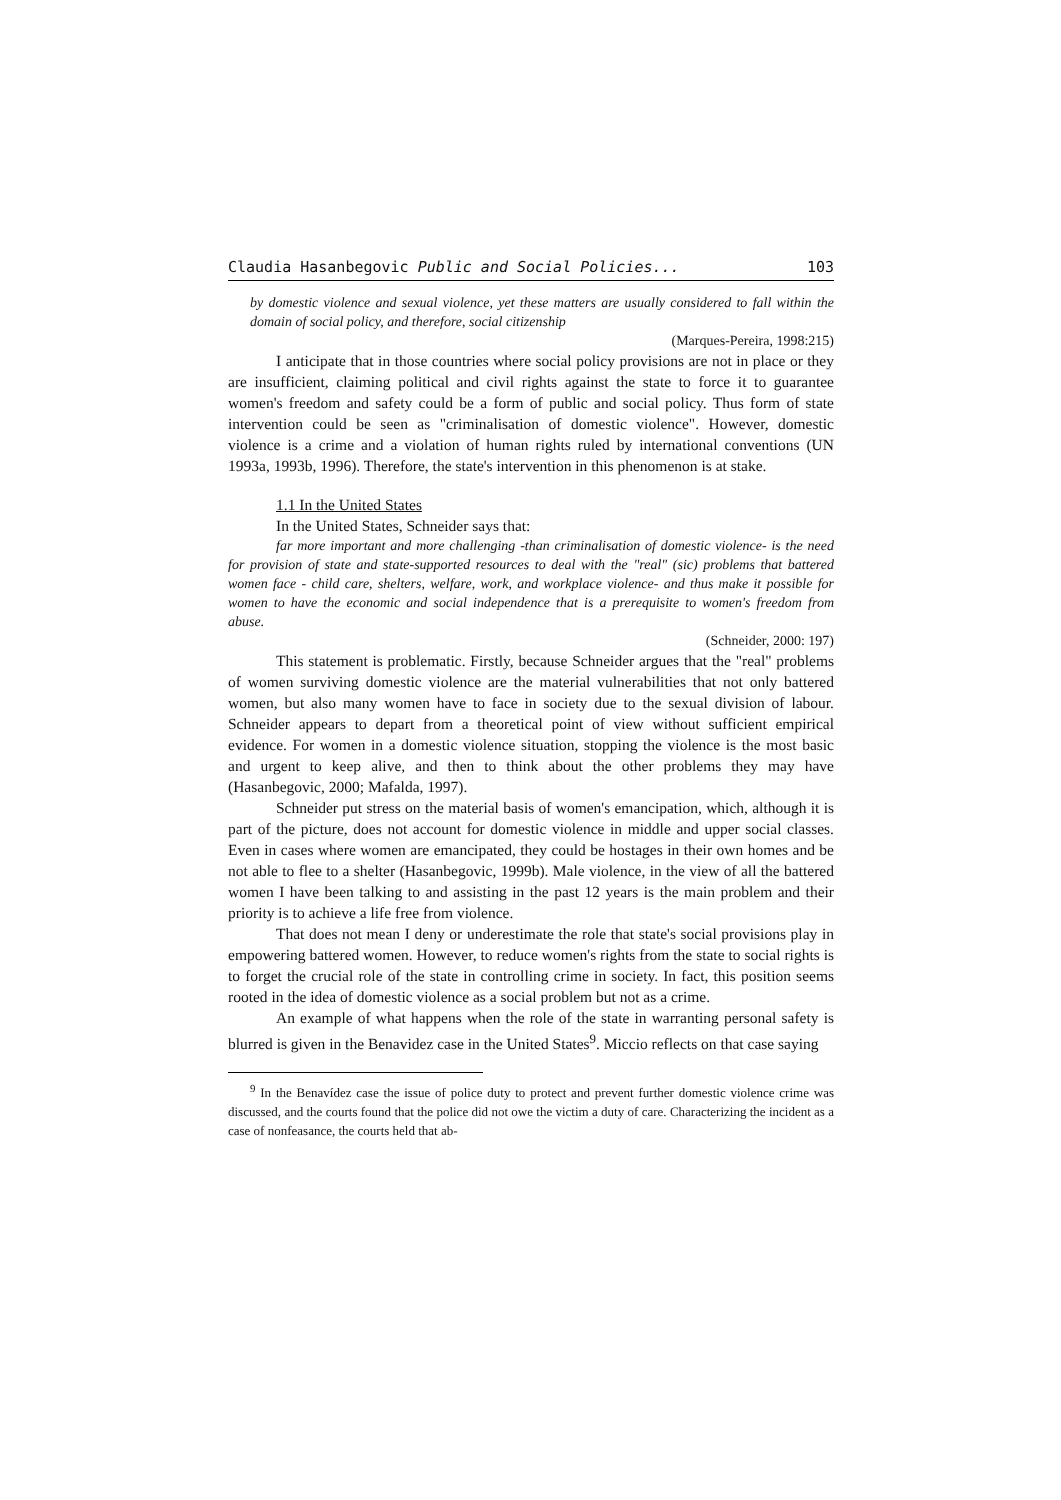Claudia Hasanbegovic Public and Social Policies... 103
by domestic violence and sexual violence, yet these matters are usually considered to fall within the domain of social policy, and therefore, social citizenship
(Marques-Pereira, 1998:215)
I anticipate that in those countries where social policy provisions are not in place or they are insufficient, claiming political and civil rights against the state to force it to guarantee women's freedom and safety could be a form of public and social policy. Thus form of state intervention could be seen as "criminalisation of domestic violence". However, domestic violence is a crime and a violation of human rights ruled by international conventions (UN 1993a, 1993b, 1996). Therefore, the state's intervention in this phenomenon is at stake.
1.1 In the United States
In the United States, Schneider says that:
far more important and more challenging -than criminalisation of domestic violence- is the need for provision of state and state-supported resources to deal with the "real" (sic) problems that battered women face - child care, shelters, welfare, work, and workplace violence- and thus make it possible for women to have the economic and social independence that is a prerequisite to women's freedom from abuse.
(Schneider, 2000: 197)
This statement is problematic. Firstly, because Schneider argues that the "real" problems of women surviving domestic violence are the material vulnerabilities that not only battered women, but also many women have to face in society due to the sexual division of labour. Schneider appears to depart from a theoretical point of view without sufficient empirical evidence. For women in a domestic violence situation, stopping the violence is the most basic and urgent to keep alive, and then to think about the other problems they may have (Hasanbegovic, 2000; Mafalda, 1997).
Schneider put stress on the material basis of women's emancipation, which, although it is part of the picture, does not account for domestic violence in middle and upper social classes. Even in cases where women are emancipated, they could be hostages in their own homes and be not able to flee to a shelter (Hasanbegovic, 1999b). Male violence, in the view of all the battered women I have been talking to and assisting in the past 12 years is the main problem and their priority is to achieve a life free from violence.
That does not mean I deny or underestimate the role that state's social provisions play in empowering battered women. However, to reduce women's rights from the state to social rights is to forget the crucial role of the state in controlling crime in society. In fact, this position seems rooted in the idea of domestic violence as a social problem but not as a crime.
An example of what happens when the role of the state in warranting personal safety is blurred is given in the Benavidez case in the United States<sup>9</sup>. Miccio reflects on that case saying
<sup>9</sup> In the Benavídez case the issue of police duty to protect and prevent further domestic violence crime was discussed, and the courts found that the police did not owe the victim a duty of care. Characterizing the incident as a case of nonfeasance, the courts held that ab-